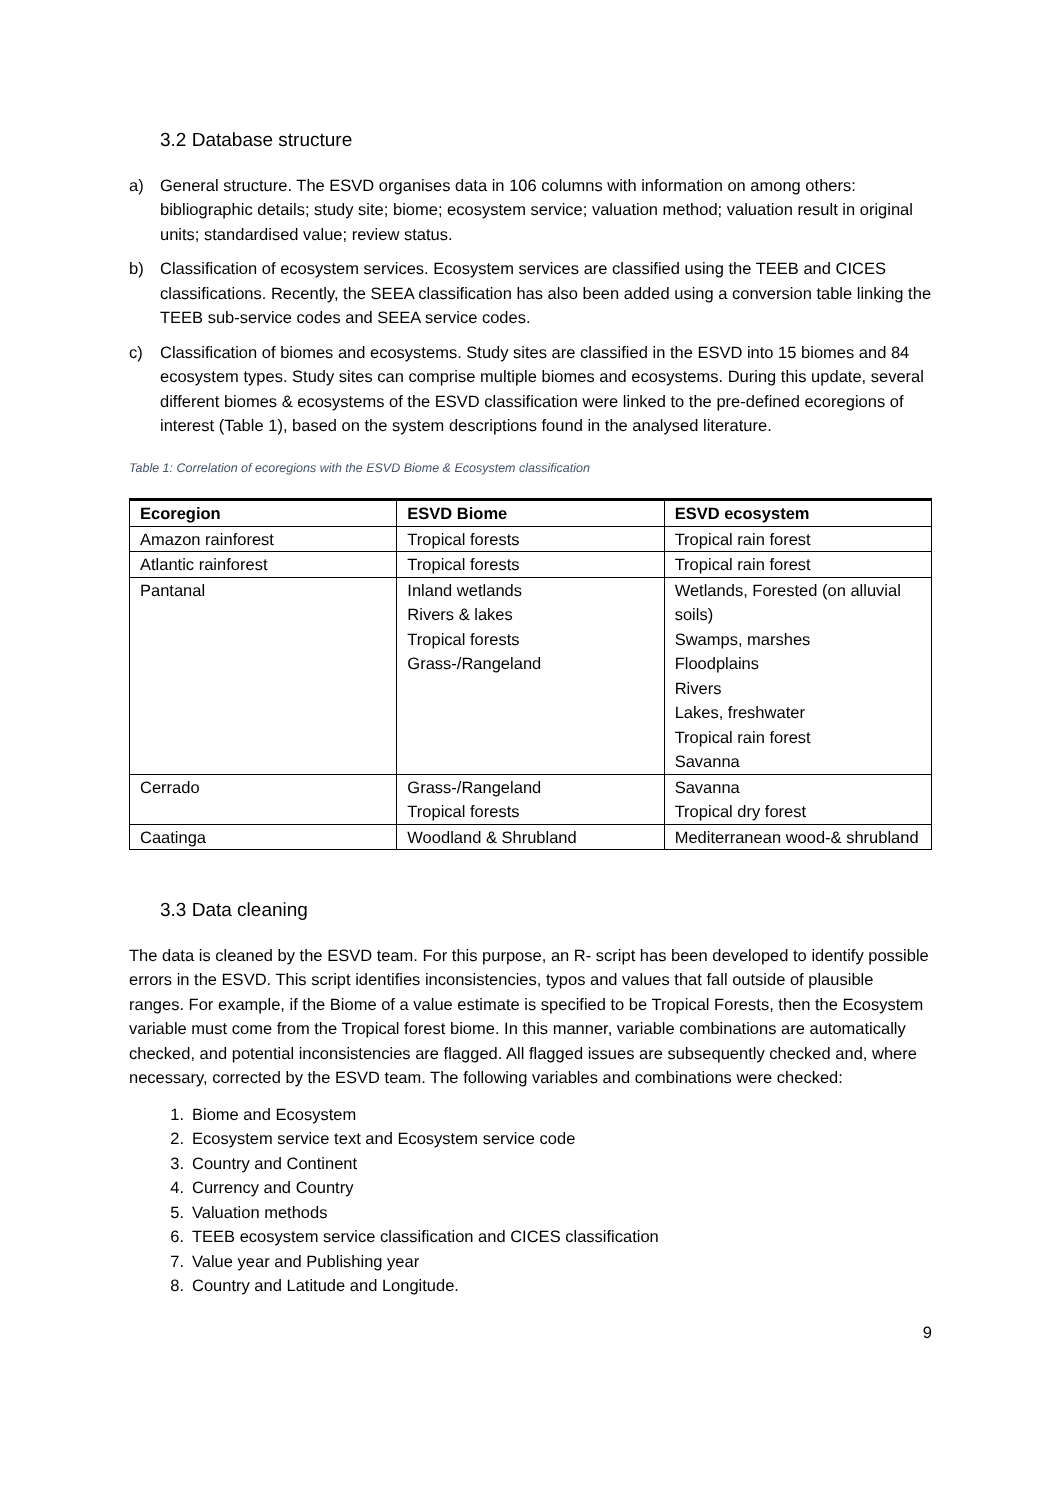3.2 Database structure
a) General structure. The ESVD organises data in 106 columns with information on among others: bibliographic details; study site; biome; ecosystem service; valuation method; valuation result in original units; standardised value; review status.
b) Classification of ecosystem services. Ecosystem services are classified using the TEEB and CICES classifications. Recently, the SEEA classification has also been added using a conversion table linking the TEEB sub-service codes and SEEA service codes.
c) Classification of biomes and ecosystems. Study sites are classified in the ESVD into 15 biomes and 84 ecosystem types. Study sites can comprise multiple biomes and ecosystems. During this update, several different biomes & ecosystems of the ESVD classification were linked to the pre-defined ecoregions of interest (Table 1), based on the system descriptions found in the analysed literature.
Table 1: Correlation of ecoregions with the ESVD Biome & Ecosystem classification
| Ecoregion | ESVD Biome | ESVD ecosystem |
| --- | --- | --- |
| Amazon rainforest | Tropical forests | Tropical rain forest |
| Atlantic rainforest | Tropical forests | Tropical rain forest |
| Pantanal | Inland wetlands Rivers & lakes Tropical forests Grass-/Rangeland | Wetlands, Forested (on alluvial soils) Swamps, marshes Floodplains Rivers Lakes, freshwater Tropical rain forest Savanna |
| Cerrado | Grass-/Rangeland Tropical forests | Savanna Tropical dry forest |
| Caatinga | Woodland & Shrubland | Mediterranean wood-& shrubland |
3.3 Data cleaning
The data is cleaned by the ESVD team. For this purpose, an R- script has been developed to identify possible errors in the ESVD. This script identifies inconsistencies, typos and values that fall outside of plausible ranges. For example, if the Biome of a value estimate is specified to be Tropical Forests, then the Ecosystem variable must come from the Tropical forest biome. In this manner, variable combinations are automatically checked, and potential inconsistencies are flagged. All flagged issues are subsequently checked and, where necessary, corrected by the ESVD team. The following variables and combinations were checked:
1. Biome and Ecosystem
2. Ecosystem service text and Ecosystem service code
3. Country and Continent
4. Currency and Country
5. Valuation methods
6. TEEB ecosystem service classification and CICES classification
7. Value year and Publishing year
8. Country and Latitude and Longitude.
9